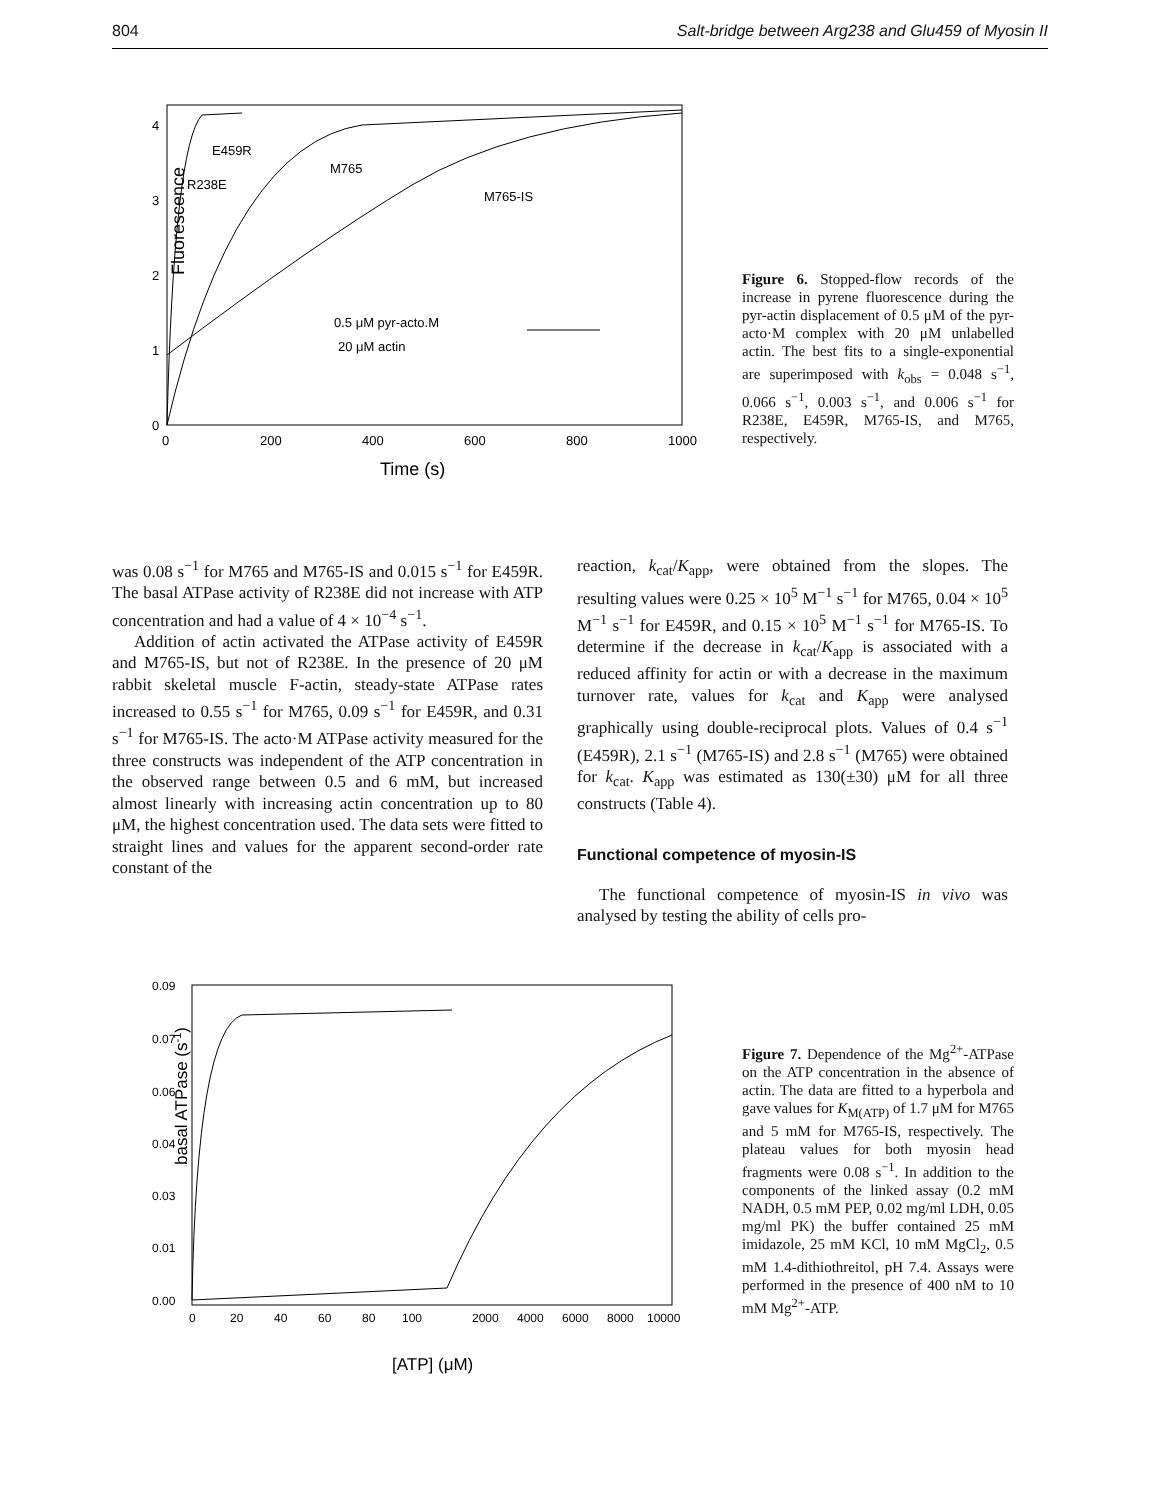804 Salt-bridge between Arg238 and Glu459 of Myosin II
0
1
2
3
4
0
200
400
600
800
1000
E459R
R238E
M765
M765-IS
0.5 μM pyr-acto.M
20 μM actin
Fluorescence
Time (s)
Figure 6. Stopped-flow records of the increase in pyrene fluorescence during the pyr-actin displacement of 0.5 μM of the pyr-acto·M complex with 20 μM unlabelled actin. The best fits to a single-exponential are superimposed with k<sub>obs</sub> = 0.048 s<sup>−1</sup>, 0.066 s<sup>−1</sup>, 0.003 s<sup>−1</sup>, and 0.006 s<sup>−1</sup> for R238E, E459R, M765-IS, and M765, respectively.
was 0.08 s<sup>−1</sup> for M765 and M765-IS and 0.015 s<sup>−1</sup> for E459R. The basal ATPase activity of R238E did not increase with ATP concentration and had a value of 4 × 10<sup>−4</sup> s<sup>−1</sup>.
Addition of actin activated the ATPase activity of E459R and M765-IS, but not of R238E. In the presence of 20 μM rabbit skeletal muscle F-actin, steady-state ATPase rates increased to 0.55 s<sup>−1</sup> for M765, 0.09 s<sup>−1</sup> for E459R, and 0.31 s<sup>−1</sup> for M765-IS. The acto·M ATPase activity measured for the three constructs was independent of the ATP concentration in the observed range between 0.5 and 6 mM, but increased almost linearly with increasing actin concentration up to 80 μM, the highest concentration used. The data sets were fitted to straight lines and values for the apparent second-order rate constant of the
reaction, k<sub>cat</sub>/K<sub>app</sub>, were obtained from the slopes. The resulting values were 0.25 × 10<sup>5</sup> M<sup>−1</sup> s<sup>−1</sup> for M765, 0.04 × 10<sup>5</sup> M<sup>−1</sup> s<sup>−1</sup> for E459R, and 0.15 × 10<sup>5</sup> M<sup>−1</sup> s<sup>−1</sup> for M765-IS. To determine if the decrease in k<sub>cat</sub>/K<sub>app</sub> is associated with a reduced affinity for actin or with a decrease in the maximum turnover rate, values for k<sub>cat</sub> and K<sub>app</sub> were analysed graphically using double-reciprocal plots. Values of 0.4 s<sup>−1</sup> (E459R), 2.1 s<sup>−1</sup> (M765-IS) and 2.8 s<sup>−1</sup> (M765) were obtained for k<sub>cat</sub>. K<sub>app</sub> was estimated as 130(±30) μM for all three constructs (Table 4).
Functional competence of myosin-IS
The functional competence of myosin-IS in vivo was analysed by testing the ability of cells pro-
0.09
0.07
0.06
0.04
0.03
0.01
0.00
0
20
40
60
80
100
2000
4000
6000
8000
10000
basal ATPase (s-1)
[ATP] (μM)
Figure 7. Dependence of the Mg<sup>2+</sup>-ATPase on the ATP concentration in the absence of actin. The data are fitted to a hyperbola and gave values for K<sub>M(ATP)</sub> of 1.7 μM for M765 and 5 mM for M765-IS, respectively. The plateau values for both myosin head fragments were 0.08 s<sup>−1</sup>. In addition to the components of the linked assay (0.2 mM NADH, 0.5 mM PEP, 0.02 mg/ml LDH, 0.05 mg/ml PK) the buffer contained 25 mM imidazole, 25 mM KCl, 10 mM MgCl<sub>2</sub>, 0.5 mM 1.4-dithiothreitol, pH 7.4. Assays were performed in the presence of 400 nM to 10 mM Mg<sup>2+</sup>-ATP.